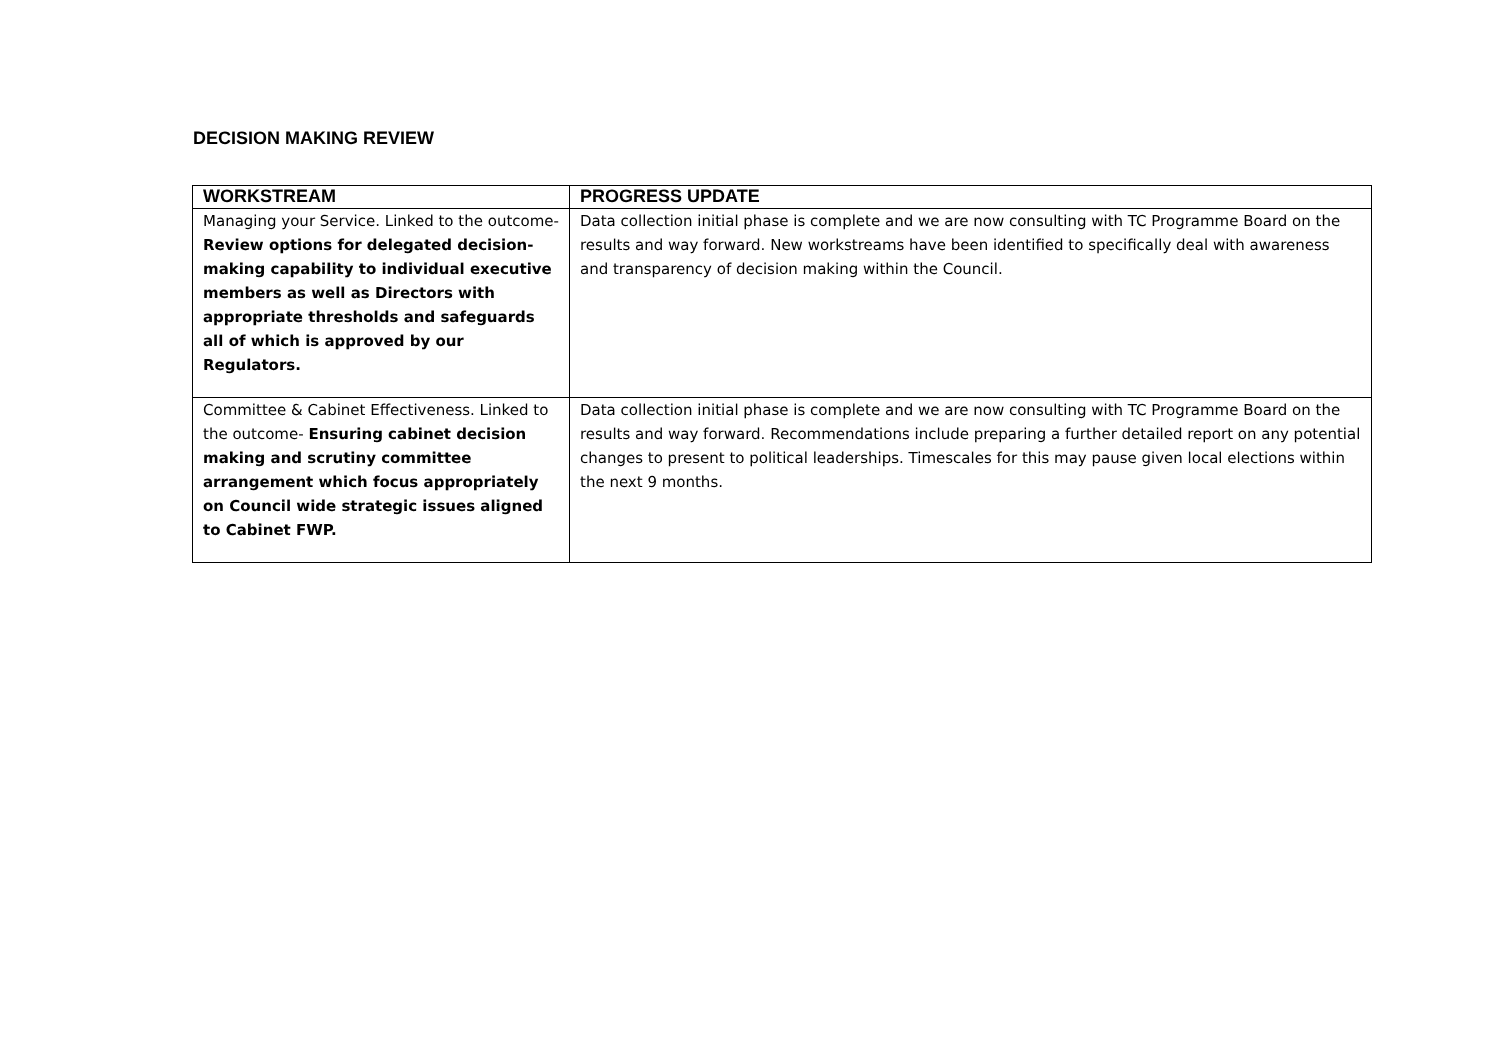DECISION MAKING REVIEW
| WORKSTREAM | PROGRESS UPDATE |
| --- | --- |
| Managing your Service. Linked to the outcome- Review options for delegated decision-making capability to individual executive members as well as Directors with appropriate thresholds and safeguards all of which is approved by our Regulators. | Data collection initial phase is complete and we are now consulting with TC Programme Board on the results and way forward. New workstreams have been identified to specifically deal with awareness and transparency of decision making within the Council. |
| Committee & Cabinet Effectiveness. Linked to the outcome- Ensuring cabinet decision making and scrutiny committee arrangement which focus appropriately on Council wide strategic issues aligned to Cabinet FWP. | Data collection initial phase is complete and we are now consulting with TC Programme Board on the results and way forward. Recommendations include preparing a further detailed report on any potential changes to present to political leaderships. Timescales for this may pause given local elections within the next 9 months. |